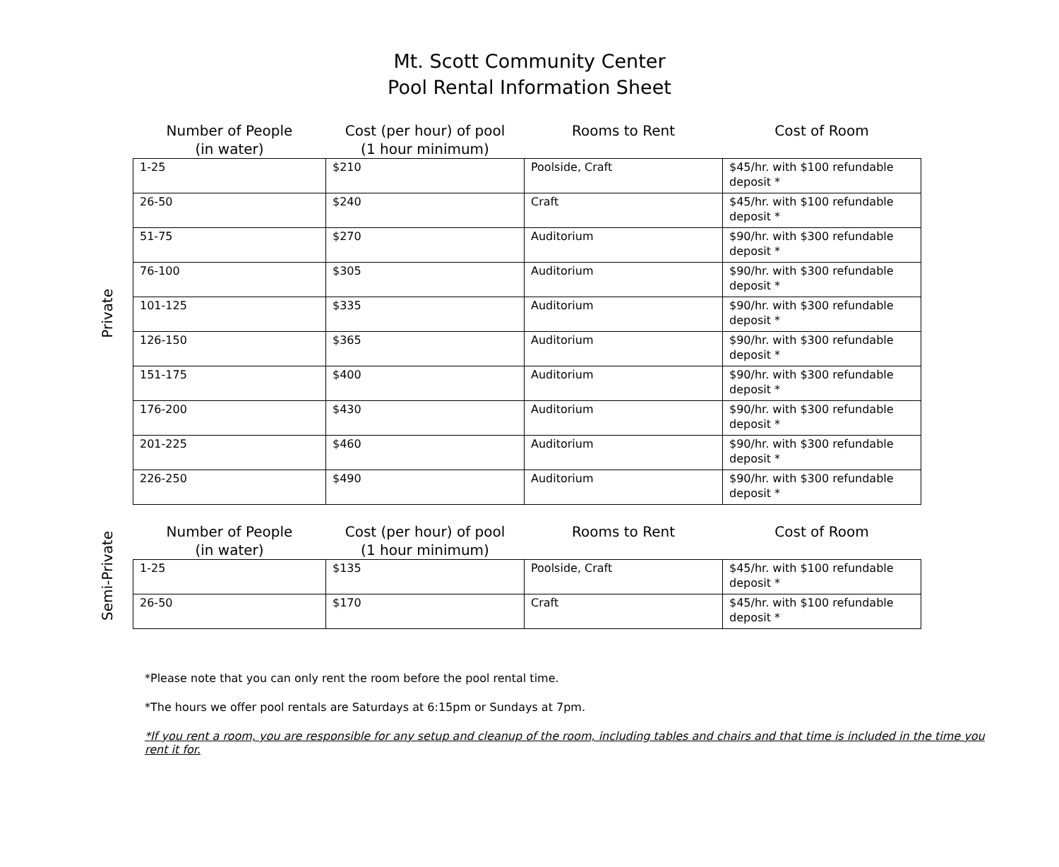Mt. Scott Community Center
Pool Rental Information Sheet
Private
| Number of People (in water) | Cost (per hour) of pool (1 hour minimum) | Rooms to Rent | Cost of Room |
| --- | --- | --- | --- |
| 1-25 | $210 | Poolside, Craft | $45/hr. with $100 refundable deposit * |
| 26-50 | $240 | Craft | $45/hr. with $100 refundable deposit * |
| 51-75 | $270 | Auditorium | $90/hr. with $300 refundable deposit * |
| 76-100 | $305 | Auditorium | $90/hr. with $300 refundable deposit * |
| 101-125 | $335 | Auditorium | $90/hr. with $300 refundable deposit * |
| 126-150 | $365 | Auditorium | $90/hr. with $300 refundable deposit * |
| 151-175 | $400 | Auditorium | $90/hr. with $300 refundable deposit * |
| 176-200 | $430 | Auditorium | $90/hr. with $300 refundable deposit * |
| 201-225 | $460 | Auditorium | $90/hr. with $300 refundable deposit * |
| 226-250 | $490 | Auditorium | $90/hr. with $300 refundable deposit * |
Semi-Private
| Number of People (in water) | Cost (per hour) of pool (1 hour minimum) | Rooms to Rent | Cost of Room |
| --- | --- | --- | --- |
| 1-25 | $135 | Poolside, Craft | $45/hr. with $100 refundable deposit * |
| 26-50 | $170 | Craft | $45/hr. with $100 refundable deposit * |
*Please note that you can only rent the room before the pool rental time.
*The hours we offer pool rentals are Saturdays at 6:15pm or Sundays at 7pm.
*If you rent a room, you are responsible for any setup and cleanup of the room, including tables and chairs and that time is included in the time you rent it for.